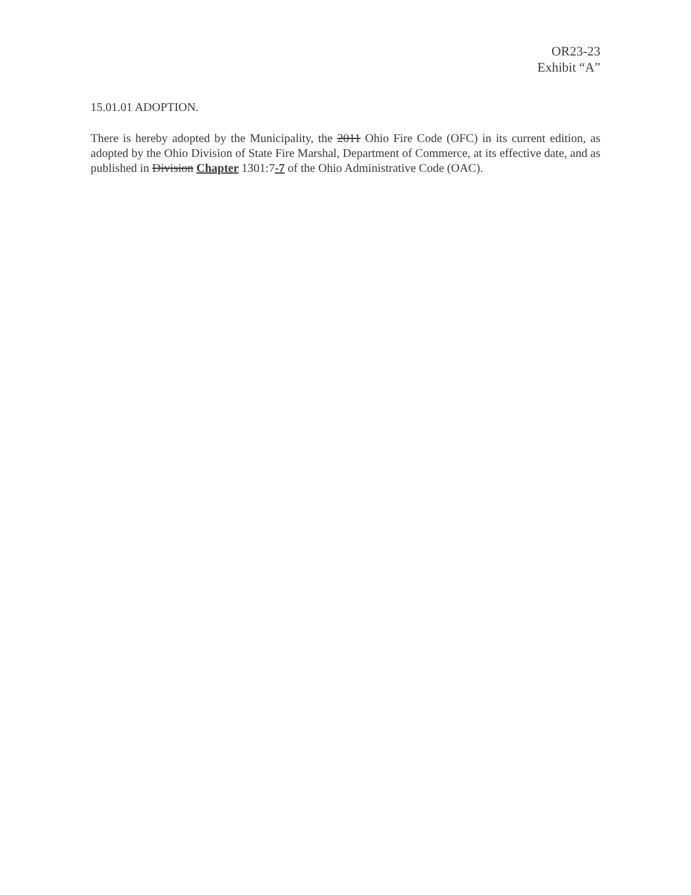OR23-23
Exhibit “A”
15.01.01 ADOPTION.
There is hereby adopted by the Municipality, the 2011 Ohio Fire Code (OFC) in its current edition, as adopted by the Ohio Division of State Fire Marshal, Department of Commerce, at its effective date, and as published in Division Chapter 1301:7-7 of the Ohio Administrative Code (OAC).